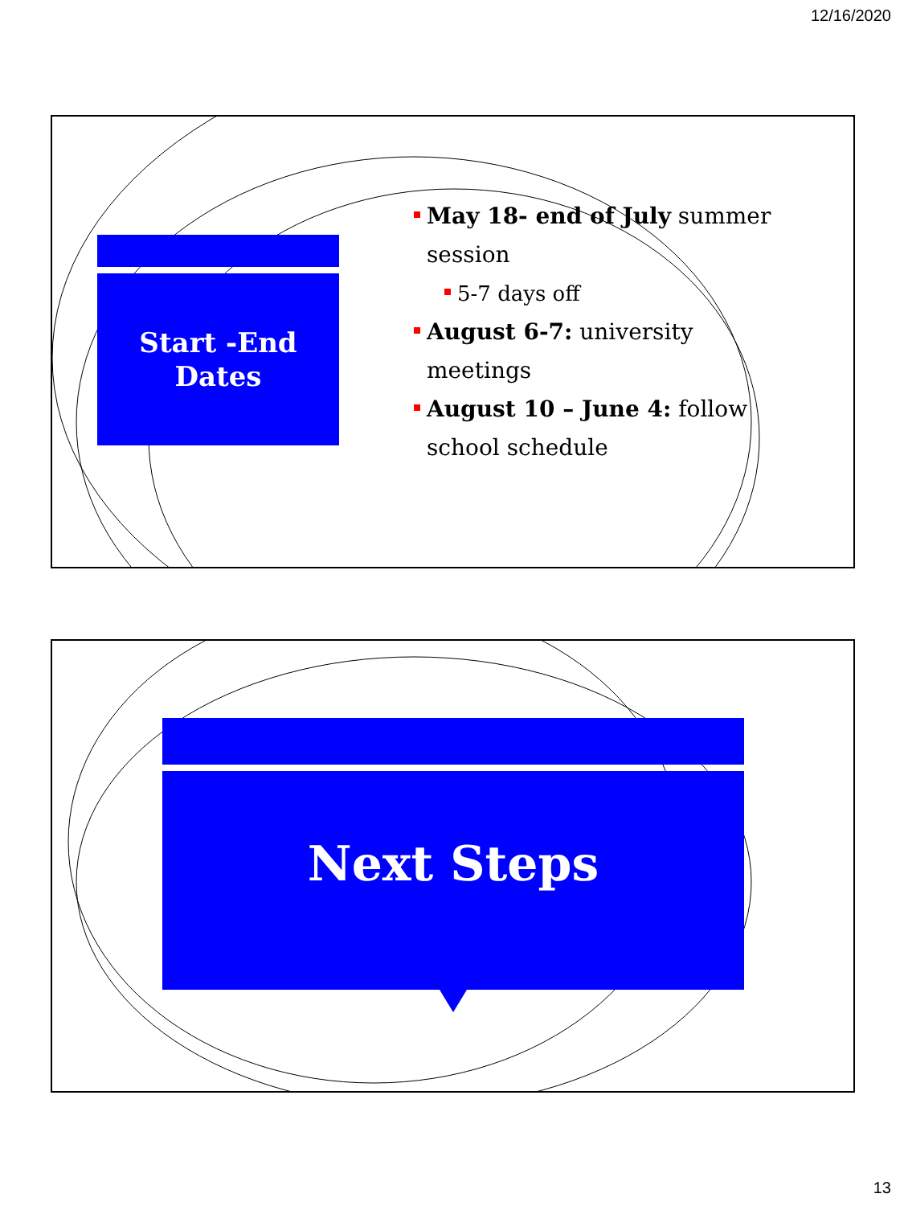12/16/2020
Start -End
Dates
May 18- end of July summer session
5-7 days off
August 6-7: university meetings
August 10 – June 4: follow school schedule
Next Steps
13